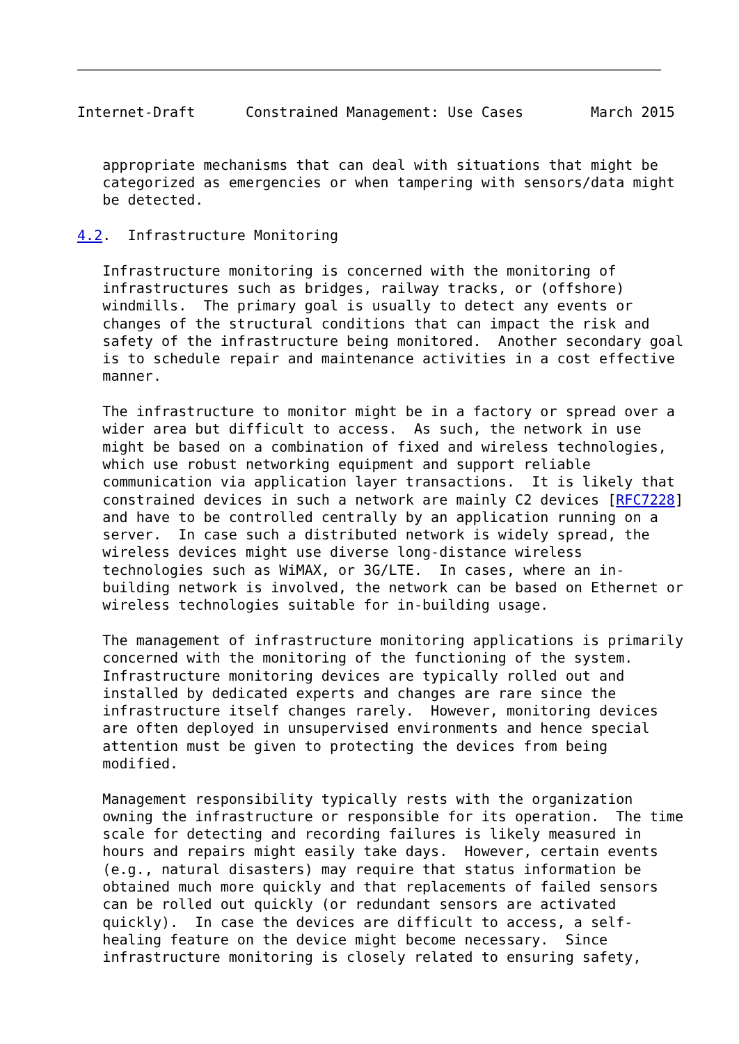Internet-Draft      Constrained Management: Use Cases        March 2015


   appropriate mechanisms that can deal with situations that might be
   categorized as emergencies or when tampering with sensors/data might
   be detected.

4.2.  Infrastructure Monitoring

   Infrastructure monitoring is concerned with the monitoring of
   infrastructures such as bridges, railway tracks, or (offshore)
   windmills.  The primary goal is usually to detect any events or
   changes of the structural conditions that can impact the risk and
   safety of the infrastructure being monitored.  Another secondary goal
   is to schedule repair and maintenance activities in a cost effective
   manner.

   The infrastructure to monitor might be in a factory or spread over a
   wider area but difficult to access.  As such, the network in use
   might be based on a combination of fixed and wireless technologies,
   which use robust networking equipment and support reliable
   communication via application layer transactions.  It is likely that
   constrained devices in such a network are mainly C2 devices [RFC7228]
   and have to be controlled centrally by an application running on a
   server.  In case such a distributed network is widely spread, the
   wireless devices might use diverse long-distance wireless
   technologies such as WiMAX, or 3G/LTE.  In cases, where an in-
   building network is involved, the network can be based on Ethernet or
   wireless technologies suitable for in-building usage.

   The management of infrastructure monitoring applications is primarily
   concerned with the monitoring of the functioning of the system.
   Infrastructure monitoring devices are typically rolled out and
   installed by dedicated experts and changes are rare since the
   infrastructure itself changes rarely.  However, monitoring devices
   are often deployed in unsupervised environments and hence special
   attention must be given to protecting the devices from being
   modified.

   Management responsibility typically rests with the organization
   owning the infrastructure or responsible for its operation.  The time
   scale for detecting and recording failures is likely measured in
   hours and repairs might easily take days.  However, certain events
   (e.g., natural disasters) may require that status information be
   obtained much more quickly and that replacements of failed sensors
   can be rolled out quickly (or redundant sensors are activated
   quickly).  In case the devices are difficult to access, a self-
   healing feature on the device might become necessary.  Since
   infrastructure monitoring is closely related to ensuring safety,